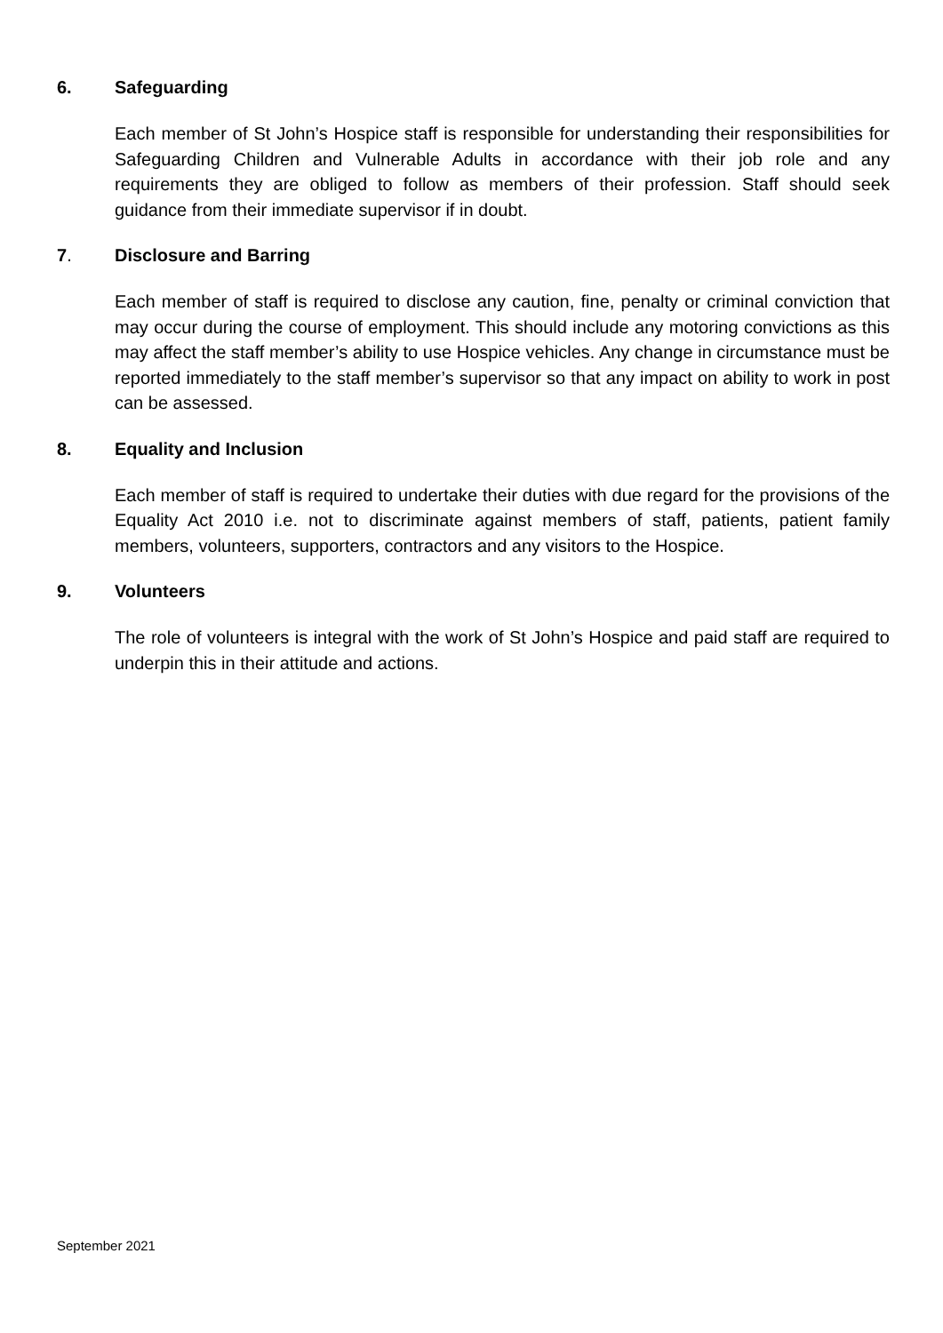6. Safeguarding
Each member of St John’s Hospice staff is responsible for understanding their responsibilities for Safeguarding Children and Vulnerable Adults in accordance with their job role and any requirements they are obliged to follow as members of their profession. Staff should seek guidance from their immediate supervisor if in doubt.
7. Disclosure and Barring
Each member of staff is required to disclose any caution, fine, penalty or criminal conviction that may occur during the course of employment. This should include any motoring convictions as this may affect the staff member’s ability to use Hospice vehicles. Any change in circumstance must be reported immediately to the staff member’s supervisor so that any impact on ability to work in post can be assessed.
8. Equality and Inclusion
Each member of staff is required to undertake their duties with due regard for the provisions of the Equality Act 2010 i.e. not to discriminate against members of staff, patients, patient family members, volunteers, supporters, contractors and any visitors to the Hospice.
9. Volunteers
The role of volunteers is integral with the work of St John’s Hospice and paid staff are required to underpin this in their attitude and actions.
September 2021